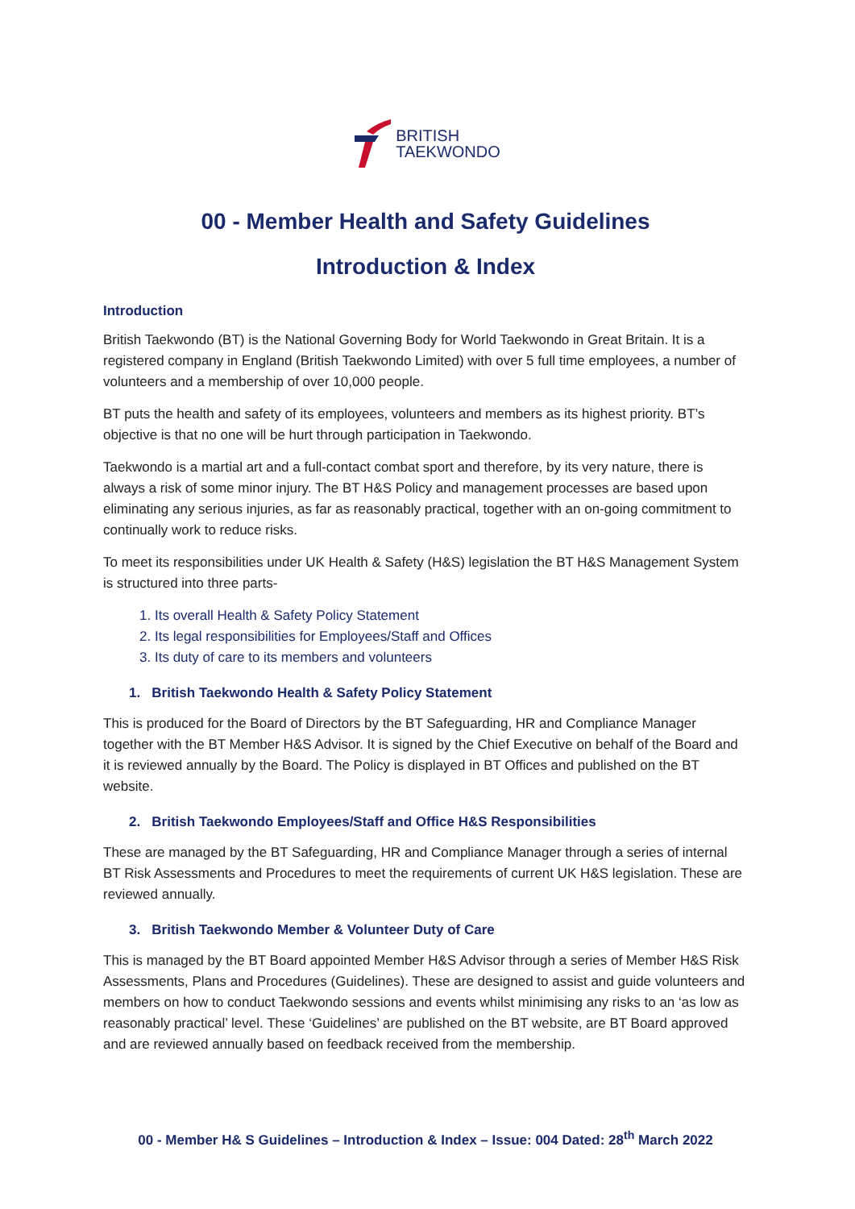BRITISH
TAEKWONDO
00 - Member Health and Safety Guidelines
Introduction & Index
Introduction
British Taekwondo (BT) is the National Governing Body for World Taekwondo in Great Britain. It is a registered company in England (British Taekwondo Limited) with over 5 full time employees, a number of volunteers and a membership of over 10,000 people.
BT puts the health and safety of its employees, volunteers and members as its highest priority. BT’s objective is that no one will be hurt through participation in Taekwondo.
Taekwondo is a martial art and a full-contact combat sport and therefore, by its very nature, there is always a risk of some minor injury. The BT H&S Policy and management processes are based upon eliminating any serious injuries, as far as reasonably practical, together with an on-going commitment to continually work to reduce risks.
To meet its responsibilities under UK Health & Safety (H&S) legislation the BT H&S Management System is structured into three parts-
1. Its overall Health & Safety Policy Statement
2. Its legal responsibilities for Employees/Staff and Offices
3. Its duty of care to its members and volunteers
1. British Taekwondo Health & Safety Policy Statement
This is produced for the Board of Directors by the BT Safeguarding, HR and Compliance Manager together with the BT Member H&S Advisor. It is signed by the Chief Executive on behalf of the Board and it is reviewed annually by the Board. The Policy is displayed in BT Offices and published on the BT website.
2. British Taekwondo Employees/Staff and Office H&S Responsibilities
These are managed by the BT Safeguarding, HR and Compliance Manager through a series of internal BT Risk Assessments and Procedures to meet the requirements of current UK H&S legislation. These are reviewed annually.
3. British Taekwondo Member & Volunteer Duty of Care
This is managed by the BT Board appointed Member H&S Advisor through a series of Member H&S Risk Assessments, Plans and Procedures (Guidelines). These are designed to assist and guide volunteers and members on how to conduct Taekwondo sessions and events whilst minimising any risks to an ‘as low as reasonably practical’ level. These ‘Guidelines’ are published on the BT website, are BT Board approved and are reviewed annually based on feedback received from the membership.
00 - Member H& S Guidelines – Introduction & Index – Issue: 004 Dated: 28<sup>th</sup> March 2022